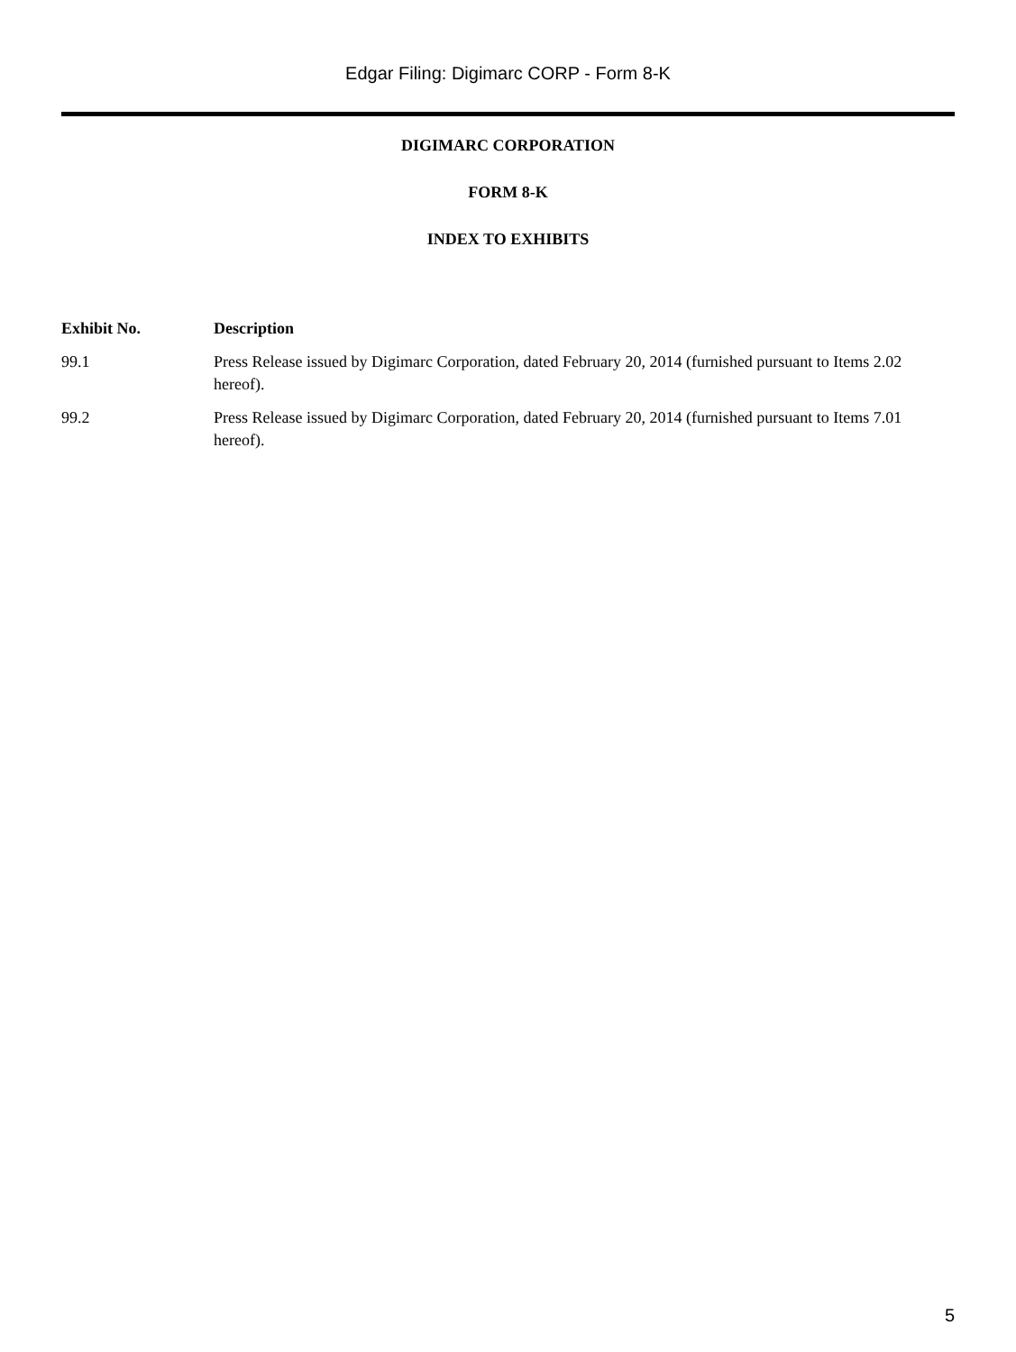Edgar Filing: Digimarc CORP - Form 8-K
DIGIMARC CORPORATION
FORM 8-K
INDEX TO EXHIBITS
| Exhibit No. | Description |
| --- | --- |
| 99.1 | Press Release issued by Digimarc Corporation, dated February 20, 2014 (furnished pursuant to Items 2.02 hereof). |
| 99.2 | Press Release issued by Digimarc Corporation, dated February 20, 2014 (furnished pursuant to Items 7.01 hereof). |
5